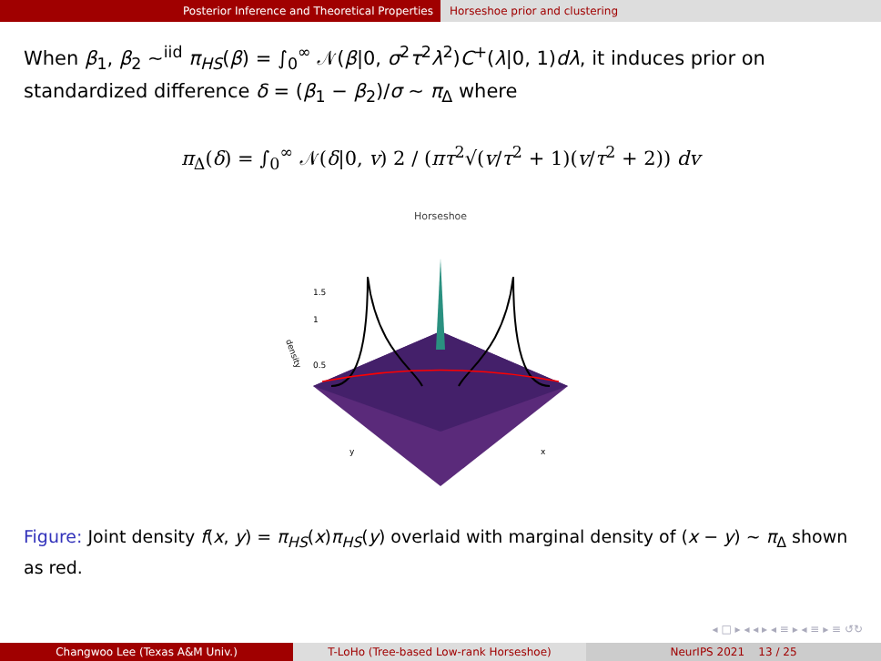Posterior Inference and Theoretical Properties Horseshoe prior and clustering
When β<sub>1</sub>, β<sub>2</sub> ~<sup>iid</sup> π<sub>HS</sub>(β) = ∫<sub>0</sub><sup>∞</sup> 𝒩(β|0, σ<sup>2</sup>τ<sup>2</sup>λ<sup>2</sup>)C<sup>+</sup>(λ|0, 1)dλ, it induces prior on standardized difference δ = (β<sub>1</sub> − β<sub>2</sub>)/σ ∼ π<sub>Δ</sub> where
π<sub>Δ</sub>(δ) = ∫<sub>0</sub><sup>∞</sup> 𝒩(δ|0, v) 2 / (πτ<sup>2</sup>√(v/τ<sup>2</sup> + 1)(v/τ<sup>2</sup> + 2)) dv
Horseshoe
density
y
x
1.5
1
0.5
Figure: Joint density f(x, y) = π<sub>HS</sub>(x)π<sub>HS</sub>(y) overlaid with marginal density of (x − y) ∼ π<sub>Δ</sub> shown as red.
◂ □ ▸ ◂ ◂ ▸ ◂ ≡ ▸ ◂ ≡ ▸ ≡ ↺↻
Changwoo Lee (Texas A&M Univ.) T-LoHo (Tree-based Low-rank Horseshoe) NeurIPS 2021 13 / 25